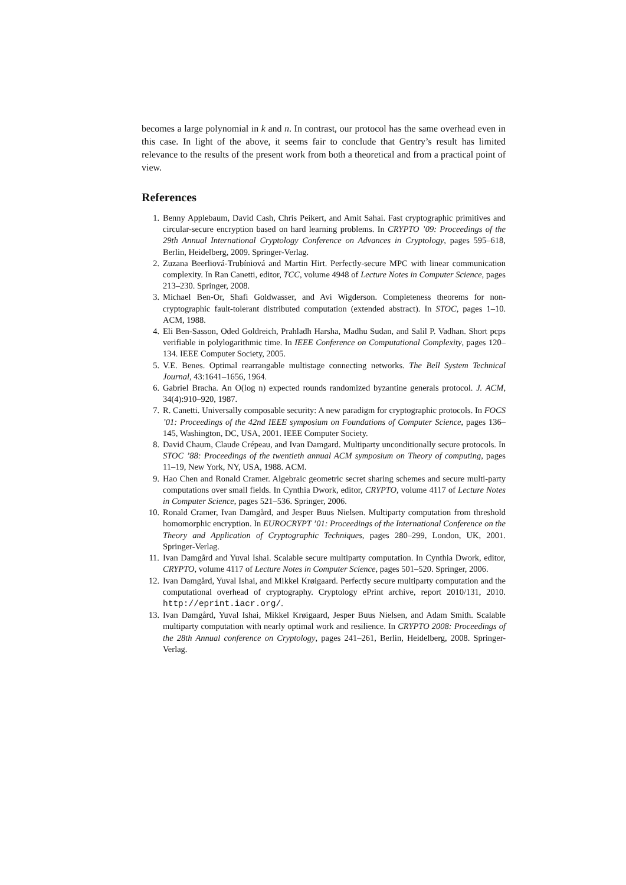becomes a large polynomial in k and n. In contrast, our protocol has the same overhead even in this case. In light of the above, it seems fair to conclude that Gentry’s result has limited relevance to the results of the present work from both a theoretical and from a practical point of view.
References
1. Benny Applebaum, David Cash, Chris Peikert, and Amit Sahai. Fast cryptographic primitives and circular-secure encryption based on hard learning problems. In CRYPTO ’09: Proceedings of the 29th Annual International Cryptology Conference on Advances in Cryptology, pages 595–618, Berlin, Heidelberg, 2009. Springer-Verlag.
2. Zuzana Beerliová-Trubíniová and Martin Hirt. Perfectly-secure MPC with linear communication complexity. In Ran Canetti, editor, TCC, volume 4948 of Lecture Notes in Computer Science, pages 213–230. Springer, 2008.
3. Michael Ben-Or, Shafi Goldwasser, and Avi Wigderson. Completeness theorems for non-cryptographic fault-tolerant distributed computation (extended abstract). In STOC, pages 1–10. ACM, 1988.
4. Eli Ben-Sasson, Oded Goldreich, Prahladh Harsha, Madhu Sudan, and Salil P. Vadhan. Short pcps verifiable in polylogarithmic time. In IEEE Conference on Computational Complexity, pages 120–134. IEEE Computer Society, 2005.
5. V.E. Benes. Optimal rearrangable multistage connecting networks. The Bell System Technical Journal, 43:1641–1656, 1964.
6. Gabriel Bracha. An O(log n) expected rounds randomized byzantine generals protocol. J. ACM, 34(4):910–920, 1987.
7. R. Canetti. Universally composable security: A new paradigm for cryptographic protocols. In FOCS ’01: Proceedings of the 42nd IEEE symposium on Foundations of Computer Science, pages 136–145, Washington, DC, USA, 2001. IEEE Computer Society.
8. David Chaum, Claude Crépeau, and Ivan Damgard. Multiparty unconditionally secure protocols. In STOC ’88: Proceedings of the twentieth annual ACM symposium on Theory of computing, pages 11–19, New York, NY, USA, 1988. ACM.
9. Hao Chen and Ronald Cramer. Algebraic geometric secret sharing schemes and secure multi-party computations over small fields. In Cynthia Dwork, editor, CRYPTO, volume 4117 of Lecture Notes in Computer Science, pages 521–536. Springer, 2006.
10. Ronald Cramer, Ivan Damgård, and Jesper Buus Nielsen. Multiparty computation from threshold homomorphic encryption. In EUROCRYPT ’01: Proceedings of the International Conference on the Theory and Application of Cryptographic Techniques, pages 280–299, London, UK, 2001. Springer-Verlag.
11. Ivan Damgård and Yuval Ishai. Scalable secure multiparty computation. In Cynthia Dwork, editor, CRYPTO, volume 4117 of Lecture Notes in Computer Science, pages 501–520. Springer, 2006.
12. Ivan Damgård, Yuval Ishai, and Mikkel Krøigaard. Perfectly secure multiparty computation and the computational overhead of cryptography. Cryptology ePrint archive, report 2010/131, 2010. http://eprint.iacr.org/.
13. Ivan Damgård, Yuval Ishai, Mikkel Krøigaard, Jesper Buus Nielsen, and Adam Smith. Scalable multiparty computation with nearly optimal work and resilience. In CRYPTO 2008: Proceedings of the 28th Annual conference on Cryptology, pages 241–261, Berlin, Heidelberg, 2008. Springer-Verlag.